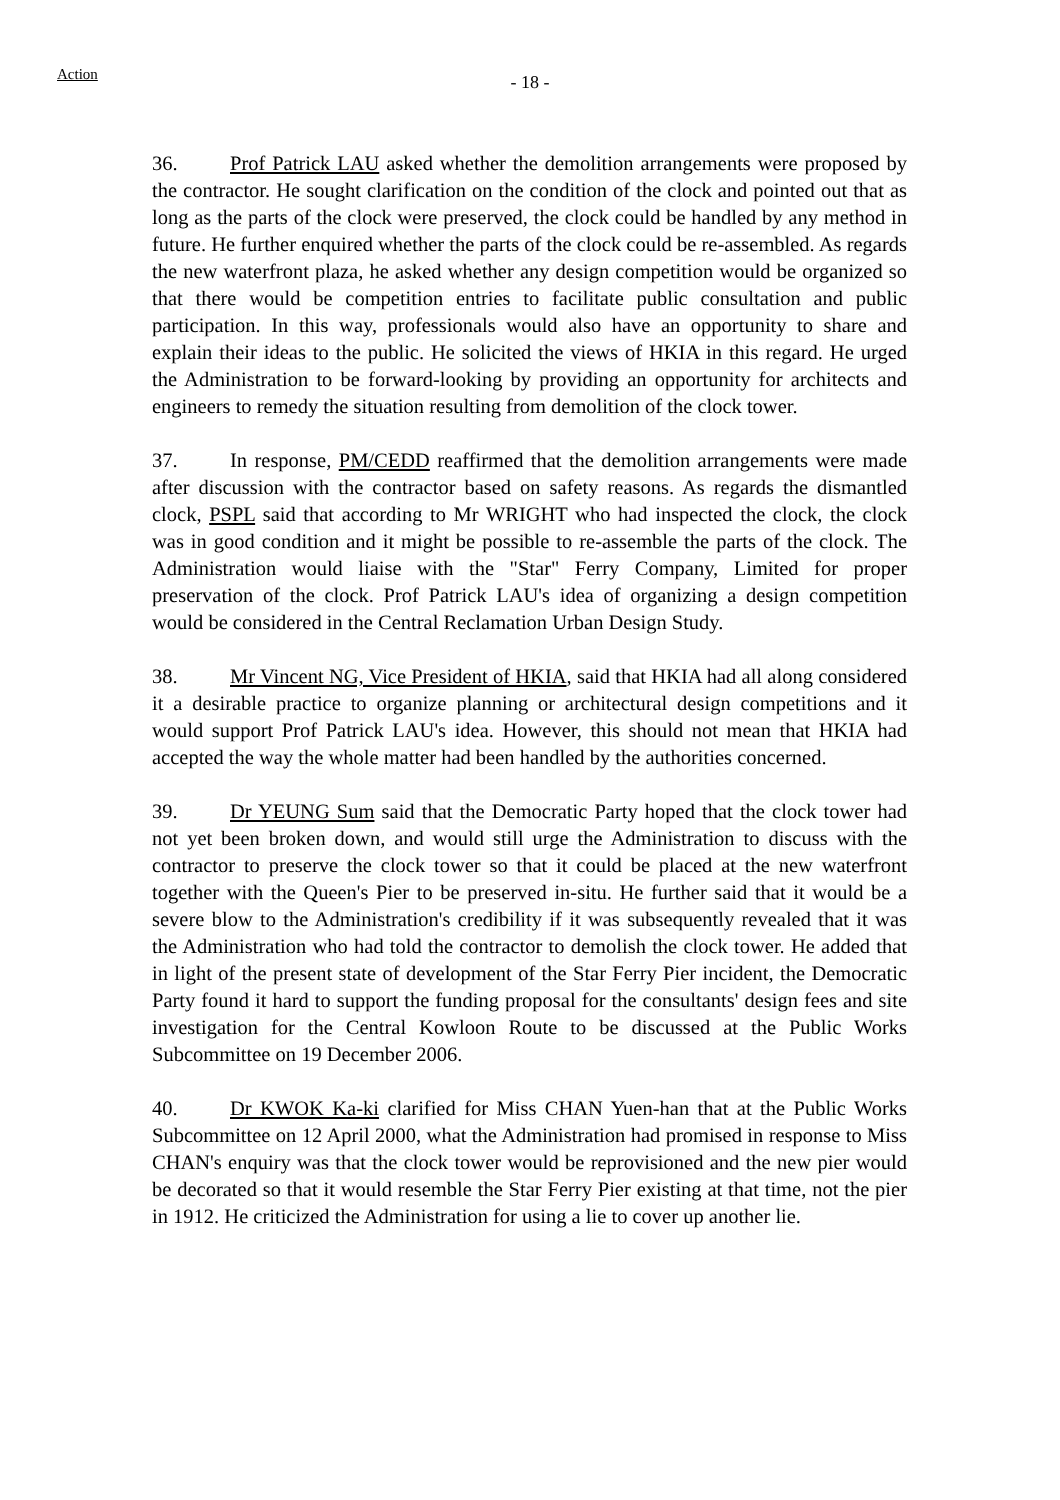Action
- 18 -
36. Prof Patrick LAU asked whether the demolition arrangements were proposed by the contractor. He sought clarification on the condition of the clock and pointed out that as long as the parts of the clock were preserved, the clock could be handled by any method in future. He further enquired whether the parts of the clock could be re-assembled. As regards the new waterfront plaza, he asked whether any design competition would be organized so that there would be competition entries to facilitate public consultation and public participation. In this way, professionals would also have an opportunity to share and explain their ideas to the public. He solicited the views of HKIA in this regard. He urged the Administration to be forward-looking by providing an opportunity for architects and engineers to remedy the situation resulting from demolition of the clock tower.
37. In response, PM/CEDD reaffirmed that the demolition arrangements were made after discussion with the contractor based on safety reasons. As regards the dismantled clock, PSPL said that according to Mr WRIGHT who had inspected the clock, the clock was in good condition and it might be possible to re-assemble the parts of the clock. The Administration would liaise with the "Star" Ferry Company, Limited for proper preservation of the clock. Prof Patrick LAU's idea of organizing a design competition would be considered in the Central Reclamation Urban Design Study.
38. Mr Vincent NG, Vice President of HKIA, said that HKIA had all along considered it a desirable practice to organize planning or architectural design competitions and it would support Prof Patrick LAU's idea. However, this should not mean that HKIA had accepted the way the whole matter had been handled by the authorities concerned.
39. Dr YEUNG Sum said that the Democratic Party hoped that the clock tower had not yet been broken down, and would still urge the Administration to discuss with the contractor to preserve the clock tower so that it could be placed at the new waterfront together with the Queen's Pier to be preserved in-situ. He further said that it would be a severe blow to the Administration's credibility if it was subsequently revealed that it was the Administration who had told the contractor to demolish the clock tower. He added that in light of the present state of development of the Star Ferry Pier incident, the Democratic Party found it hard to support the funding proposal for the consultants' design fees and site investigation for the Central Kowloon Route to be discussed at the Public Works Subcommittee on 19 December 2006.
40. Dr KWOK Ka-ki clarified for Miss CHAN Yuen-han that at the Public Works Subcommittee on 12 April 2000, what the Administration had promised in response to Miss CHAN's enquiry was that the clock tower would be reprovisioned and the new pier would be decorated so that it would resemble the Star Ferry Pier existing at that time, not the pier in 1912. He criticized the Administration for using a lie to cover up another lie.